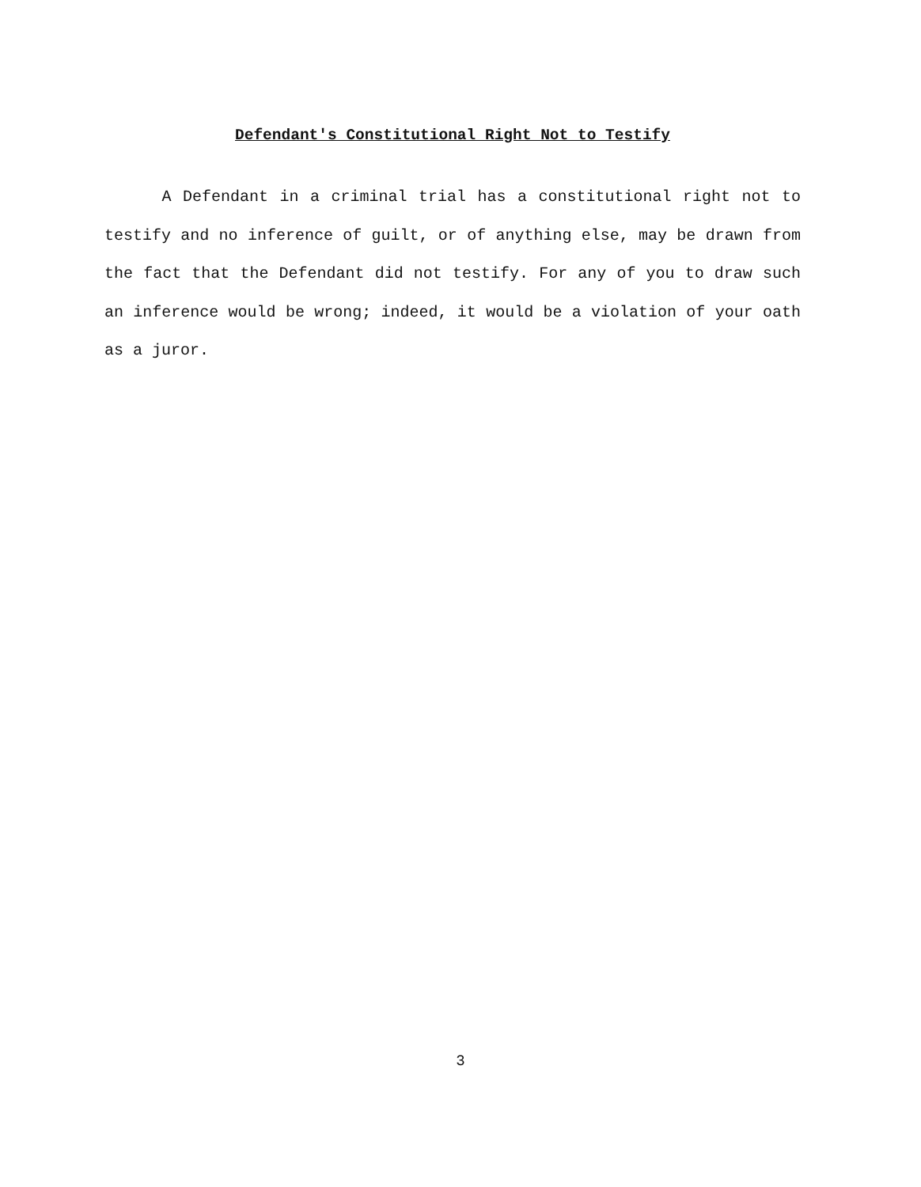Defendant's Constitutional Right Not to Testify
A Defendant in a criminal trial has a constitutional right not to testify and no inference of guilt, or of anything else, may be drawn from the fact that the Defendant did not testify. For any of you to draw such an inference would be wrong; indeed, it would be a violation of your oath as a juror.
3